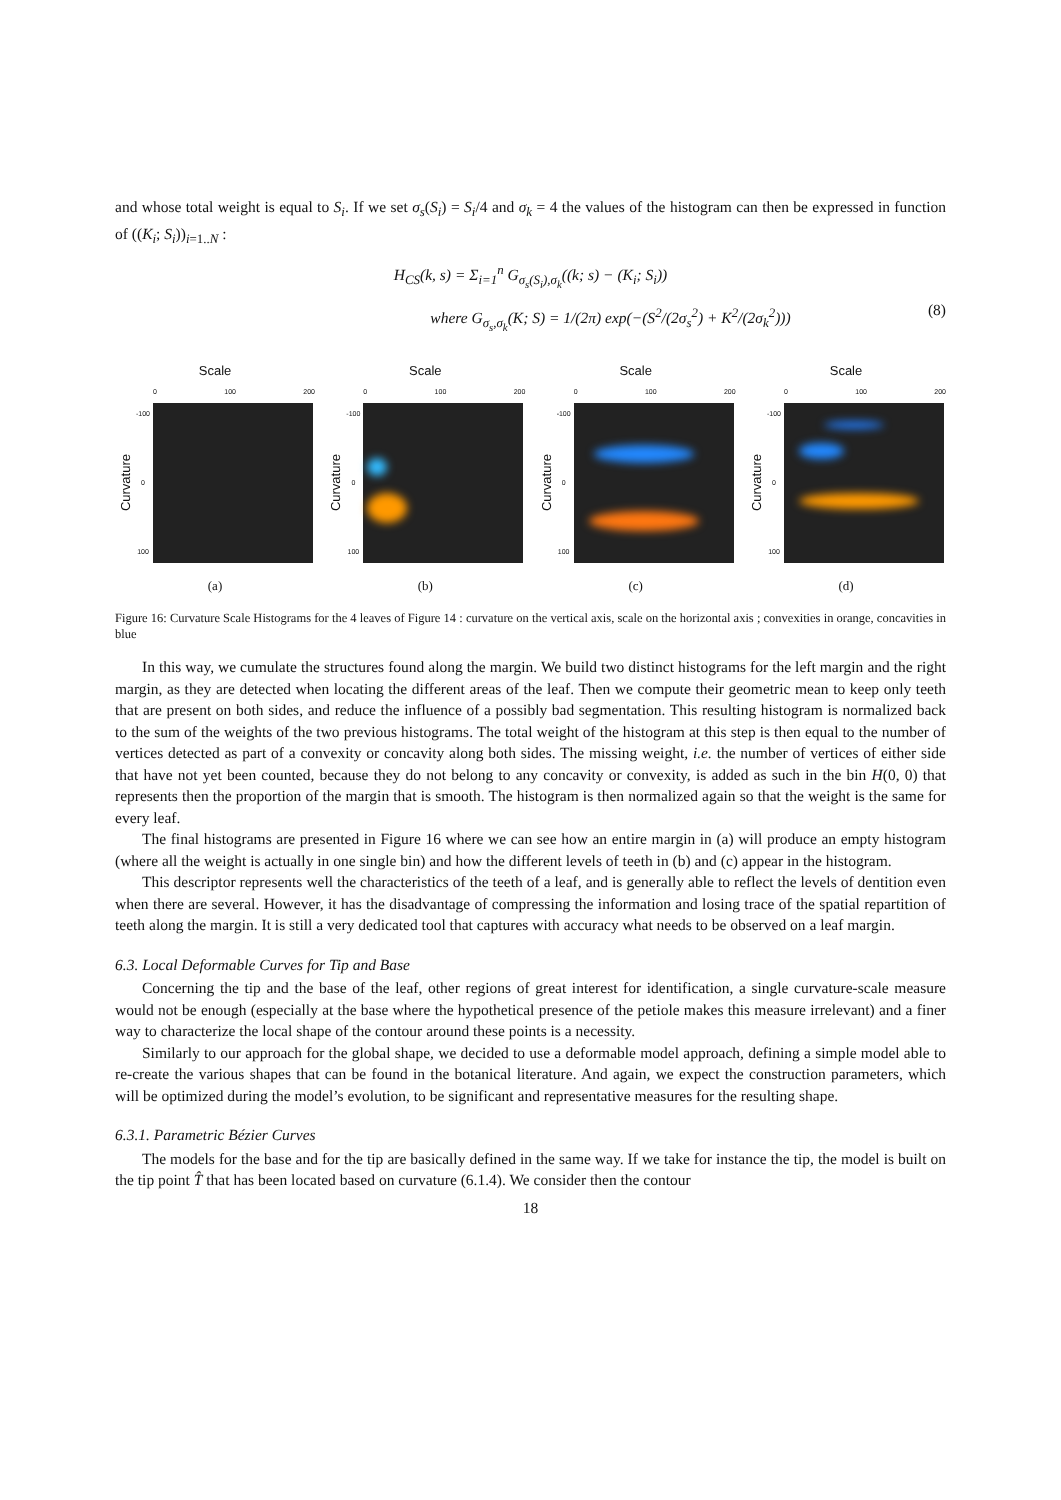and whose total weight is equal to S<sub>i</sub>. If we set σ<sub>s</sub>(S<sub>i</sub>) = S<sub>i</sub>/4 and σ<sub>k</sub> = 4 the values of the histogram can then be expressed in function of ((K<sub>i</sub>; S<sub>i</sub>))<sub>i=1..N</sub> :
H<sub>CS</sub>(k, s) = Σ<sub>i=1</sub><sup>n</sup> G<sub>σ<sub>s</sub>(S<sub>i</sub>),σ<sub>k</sub></sub>((k; s) − (K<sub>i</sub>; S<sub>i</sub>))
where G<sub>σ<sub>s</sub>,σ<sub>k</sub></sub>(K; S) = 1/(2π) exp(−(S<sup>2</sup>/(2σ<sub>s</sub><sup>2</sup>) + K<sup>2</sup>/(2σ<sub>k</sub><sup>2</sup>)))
(8)
Scale
0 100 200
Curvature
-100
0
100
(a)
Scale
0 100 200
Curvature
-100
0
100
(b)
Scale
0 100 200
Curvature
-100
0
100
(c)
Scale
0 100 200
Curvature
-100
0
100
(d)
Figure 16: Curvature Scale Histograms for the 4 leaves of Figure 14 : curvature on the vertical axis, scale on the horizontal axis ; convexities in orange, concavities in blue
In this way, we cumulate the structures found along the margin. We build two distinct histograms for the left margin and the right margin, as they are detected when locating the different areas of the leaf. Then we compute their geometric mean to keep only teeth that are present on both sides, and reduce the influence of a possibly bad segmentation. This resulting histogram is normalized back to the sum of the weights of the two previous histograms. The total weight of the histogram at this step is then equal to the number of vertices detected as part of a convexity or concavity along both sides. The missing weight, i.e. the number of vertices of either side that have not yet been counted, because they do not belong to any concavity or convexity, is added as such in the bin H(0, 0) that represents then the proportion of the margin that is smooth. The histogram is then normalized again so that the weight is the same for every leaf.
The final histograms are presented in Figure 16 where we can see how an entire margin in (a) will produce an empty histogram (where all the weight is actually in one single bin) and how the different levels of teeth in (b) and (c) appear in the histogram.
This descriptor represents well the characteristics of the teeth of a leaf, and is generally able to reflect the levels of dentition even when there are several. However, it has the disadvantage of compressing the information and losing trace of the spatial repartition of teeth along the margin. It is still a very dedicated tool that captures with accuracy what needs to be observed on a leaf margin.
6.3. Local Deformable Curves for Tip and Base
Concerning the tip and the base of the leaf, other regions of great interest for identification, a single curvature-scale measure would not be enough (especially at the base where the hypothetical presence of the petiole makes this measure irrelevant) and a finer way to characterize the local shape of the contour around these points is a necessity.
Similarly to our approach for the global shape, we decided to use a deformable model approach, defining a simple model able to re-create the various shapes that can be found in the botanical literature. And again, we expect the construction parameters, which will be optimized during the model’s evolution, to be significant and representative measures for the resulting shape.
6.3.1. Parametric Bézier Curves
The models for the base and for the tip are basically defined in the same way. If we take for instance the tip, the model is built on the tip point T̂ that has been located based on curvature (6.1.4). We consider then the contour
18